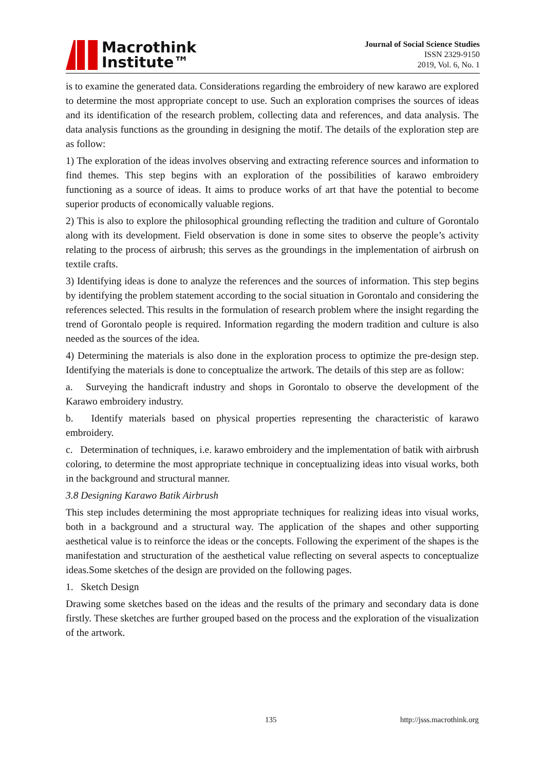Macrothink
Institute™
Journal of Social Science Studies
ISSN 2329-9150
2019, Vol. 6, No. 1
is to examine the generated data. Considerations regarding the embroidery of new karawo are explored to determine the most appropriate concept to use. Such an exploration comprises the sources of ideas and its identification of the research problem, collecting data and references, and data analysis. The data analysis functions as the grounding in designing the motif. The details of the exploration step are as follow:
1) The exploration of the ideas involves observing and extracting reference sources and information to find themes. This step begins with an exploration of the possibilities of karawo embroidery functioning as a source of ideas. It aims to produce works of art that have the potential to become superior products of economically valuable regions.
2) This is also to explore the philosophical grounding reflecting the tradition and culture of Gorontalo along with its development. Field observation is done in some sites to observe the people’s activity relating to the process of airbrush; this serves as the groundings in the implementation of airbrush on textile crafts.
3) Identifying ideas is done to analyze the references and the sources of information. This step begins by identifying the problem statement according to the social situation in Gorontalo and considering the references selected. This results in the formulation of research problem where the insight regarding the trend of Gorontalo people is required. Information regarding the modern tradition and culture is also needed as the sources of the idea.
4) Determining the materials is also done in the exploration process to optimize the pre-design step. Identifying the materials is done to conceptualize the artwork. The details of this step are as follow:
a. Surveying the handicraft industry and shops in Gorontalo to observe the development of the Karawo embroidery industry.
b. Identify materials based on physical properties representing the characteristic of karawo embroidery.
c. Determination of techniques, i.e. karawo embroidery and the implementation of batik with airbrush coloring, to determine the most appropriate technique in conceptualizing ideas into visual works, both in the background and structural manner.
3.8 Designing Karawo Batik Airbrush
This step includes determining the most appropriate techniques for realizing ideas into visual works, both in a background and a structural way. The application of the shapes and other supporting aesthetical value is to reinforce the ideas or the concepts. Following the experiment of the shapes is the manifestation and structuration of the aesthetical value reflecting on several aspects to conceptualize ideas.Some sketches of the design are provided on the following pages.
1. Sketch Design
Drawing some sketches based on the ideas and the results of the primary and secondary data is done firstly. These sketches are further grouped based on the process and the exploration of the visualization of the artwork.
135 http://jsss.macrothink.org